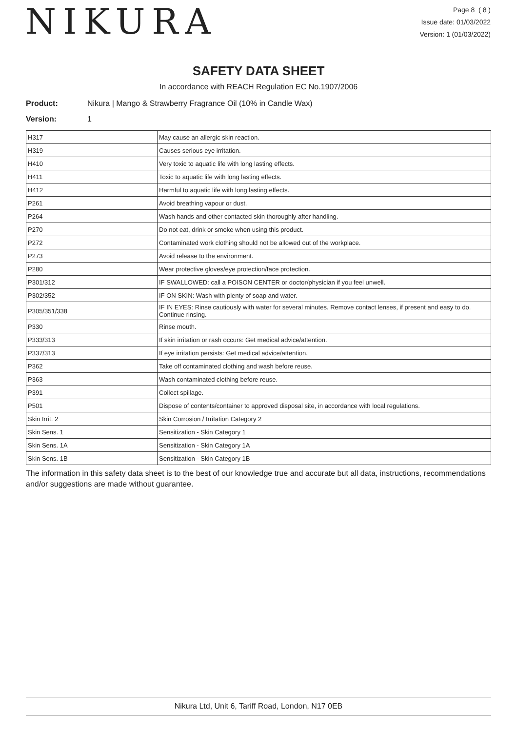NIKURA
Page 8 ( 8 )
Issue date: 01/03/2022
Version: 1 (01/03/2022)
SAFETY DATA SHEET
In accordance with REACH Regulation EC No.1907/2006
Product: Nikura | Mango & Strawberry Fragrance Oil (10% in Candle Wax)
Version: 1
| H317 | May cause an allergic skin reaction. |
| H319 | Causes serious eye irritation. |
| H410 | Very toxic to aquatic life with long lasting effects. |
| H411 | Toxic to aquatic life with long lasting effects. |
| H412 | Harmful to aquatic life with long lasting effects. |
| P261 | Avoid breathing vapour or dust. |
| P264 | Wash hands and other contacted skin thoroughly after handling. |
| P270 | Do not eat, drink or smoke when using this product. |
| P272 | Contaminated work clothing should not be allowed out of the workplace. |
| P273 | Avoid release to the environment. |
| P280 | Wear protective gloves/eye protection/face protection. |
| P301/312 | IF SWALLOWED: call a POISON CENTER or doctor/physician if you feel unwell. |
| P302/352 | IF ON SKIN: Wash with plenty of soap and water. |
| P305/351/338 | IF IN EYES: Rinse cautiously with water for several minutes. Remove contact lenses, if present and easy to do. Continue rinsing. |
| P330 | Rinse mouth. |
| P333/313 | If skin irritation or rash occurs: Get medical advice/attention. |
| P337/313 | If eye irritation persists: Get medical advice/attention. |
| P362 | Take off contaminated clothing and wash before reuse. |
| P363 | Wash contaminated clothing before reuse. |
| P391 | Collect spillage. |
| P501 | Dispose of contents/container to approved disposal site, in accordance with local regulations. |
| Skin Irrit. 2 | Skin Corrosion / Irritation Category 2 |
| Skin Sens. 1 | Sensitization - Skin Category 1 |
| Skin Sens. 1A | Sensitization - Skin Category 1A |
| Skin Sens. 1B | Sensitization - Skin Category 1B |
The information in this safety data sheet is to the best of our knowledge true and accurate but all data, instructions, recommendations and/or suggestions are made without guarantee.
Nikura Ltd, Unit 6, Tariff Road, London, N17 0EB